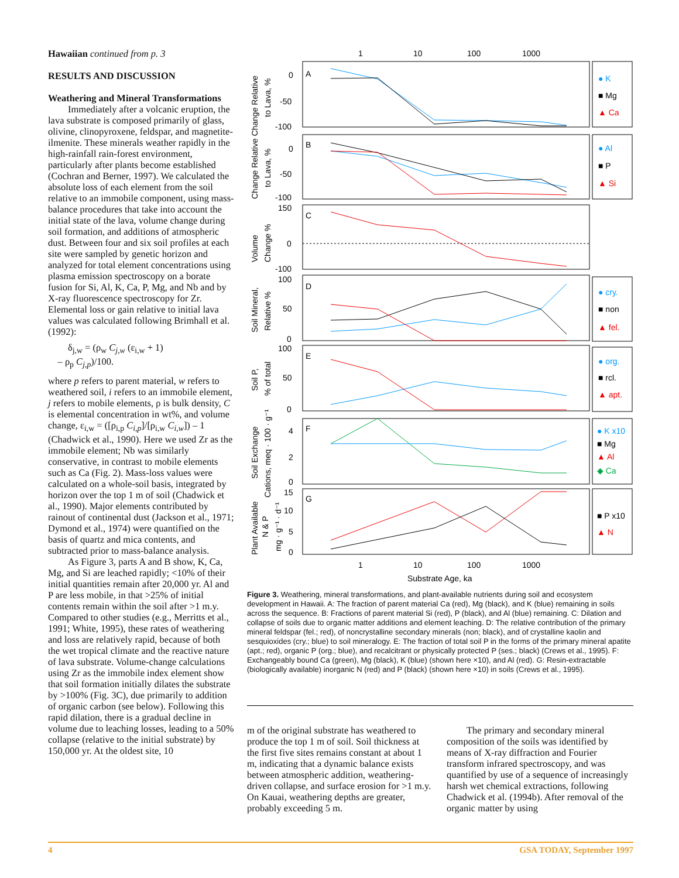Hawaiian continued from p. 3
RESULTS AND DISCUSSION
Weathering and Mineral Transformations
Immediately after a volcanic eruption, the lava substrate is composed primarily of glass, olivine, clinopyroxene, feldspar, and magnetite-ilmenite. These minerals weather rapidly in the high-rainfall rain-forest environment, particularly after plants become established (Cochran and Berner, 1997). We calculated the absolute loss of each element from the soil relative to an immobile component, using mass-balance procedures that take into account the initial state of the lava, volume change during soil formation, and additions of atmospheric dust. Between four and six soil profiles at each site were sampled by genetic horizon and analyzed for total element concentrations using plasma emission spectroscopy on a borate fusion for Si, Al, K, Ca, P, Mg, and Nb and by X-ray fluorescence spectroscopy for Zr. Elemental loss or gain relative to initial lava values was calculated following Brimhall et al. (1992):
δ<sub>j,w</sub> = (ρ<sub>w</sub> C<sub>j,w</sub> (ε<sub>i,w</sub> + 1)
– ρ<sub>p</sub> C<sub>j,p</sub>)/100.
where p refers to parent material, w refers to weathered soil, i refers to an immobile element, j refers to mobile elements, ρ is bulk density, C is elemental concentration in wt%, and volume change, ε<sub>i,w</sub> = ([ρ<sub>i,p</sub> C<sub>i,p</sub>]/[ρ<sub>i,w</sub> C<sub>i,w</sub>]) – 1 (Chadwick et al., 1990). Here we used Zr as the immobile element; Nb was similarly conservative, in contrast to mobile elements such as Ca (Fig. 2). Mass-loss values were calculated on a whole-soil basis, integrated by horizon over the top 1 m of soil (Chadwick et al., 1990). Major elements contributed by rainout of continental dust (Jackson et al., 1971; Dymond et al., 1974) were quantified on the basis of quartz and mica contents, and subtracted prior to mass-balance analysis.
As Figure 3, parts A and B show, K, Ca, Mg, and Si are leached rapidly; <10% of their initial quantities remain after 20,000 yr. Al and P are less mobile, in that >25% of initial contents remain within the soil after >1 m.y. Compared to other studies (e.g., Merritts et al., 1991; White, 1995), these rates of weathering and loss are relatively rapid, because of both the wet tropical climate and the reactive nature of lava substrate. Volume-change calculations using Zr as the immobile index element show that soil formation initially dilates the substrate by >100% (Fig. 3C), due primarily to addition of organic carbon (see below). Following this rapid dilation, there is a gradual decline in volume due to leaching losses, leading to a 50% collapse (relative to the initial substrate) by 150,000 yr. At the oldest site, 10
A
B
C
D
E
F
G
1
10
100
1000
1
10
100
1000
Substrate Age, ka
● K
■ Mg
▲ Ca
● Al
■ P
▲ Si
● cry.
■ non
▲ fel.
● org.
■ rcl.
▲ apt.
● K x10
■ Mg
▲ Al
◆ Ca
■ P x10
▲ N
0
-50
-100
0
-50
-100
150
0
-100
100
50
0
100
50
0
4
2
0
15
10
5
0
Change Relative Change Relative
to Lava, %
to Lava, %
Volume
Change %
Soil Mineral,
Relative %
Soil P,
% of total
Soil Exchange
Cations, meq · 100 · g⁻¹
Plant Available
N & P
mg · g⁻¹ · d⁻¹
Figure 3. Weathering, mineral transformations, and plant-available nutrients during soil and ecosystem development in Hawaii. A: The fraction of parent material Ca (red), Mg (black), and K (blue) remaining in soils across the sequence. B: Fractions of parent material Si (red), P (black), and Al (blue) remaining. C: Dilation and collapse of soils due to organic matter additions and element leaching. D: The relative contribution of the primary mineral feldspar (fel.; red), of noncrystalline secondary minerals (non; black), and of crystalline kaolin and sesquioxides (cry.; blue) to soil mineralogy. E: The fraction of total soil P in the forms of the primary mineral apatite (apt.; red), organic P (org.; blue), and recalcitrant or physically protected P (ses.; black) (Crews et al., 1995). F: Exchangeably bound Ca (green), Mg (black), K (blue) (shown here ×10), and Al (red). G: Resin-extractable (biologically available) inorganic N (red) and P (black) (shown here ×10) in soils (Crews et al., 1995).
m of the original substrate has weathered to produce the top 1 m of soil. Soil thickness at the first five sites remains constant at about 1 m, indicating that a dynamic balance exists between atmospheric addition, weathering-driven collapse, and surface erosion for >1 m.y. On Kauai, weathering depths are greater, probably exceeding 5 m.
The primary and secondary mineral composition of the soils was identified by means of X-ray diffraction and Fourier transform infrared spectroscopy, and was quantified by use of a sequence of increasingly harsh wet chemical extractions, following Chadwick et al. (1994b). After removal of the organic matter by using
4 GSA TODAY, September 1997